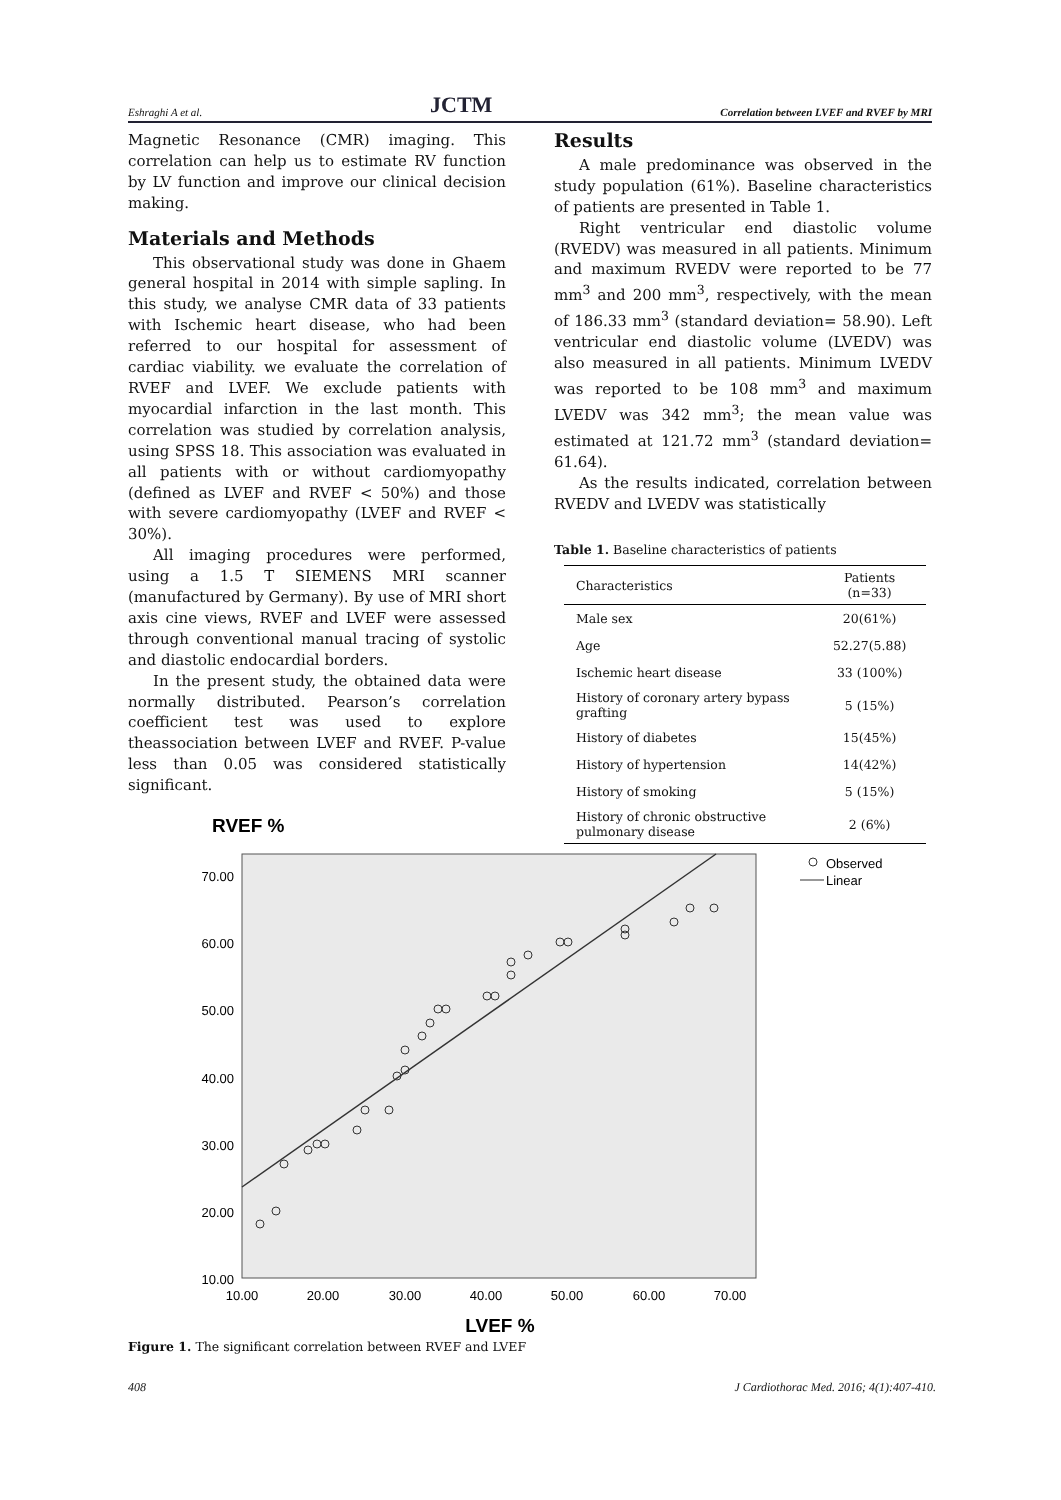Eshraghi A et al. JCTM Correlation between LVEF and RVEF by MRI
Magnetic Resonance (CMR) imaging. This correlation can help us to estimate RV function by LV function and improve our clinical decision making.
Materials and Methods
This observational study was done in Ghaem general hospital in 2014 with simple sapling. In this study, we analyse CMR data of 33 patients with Ischemic heart disease, who had been referred to our hospital for assessment of cardiac viability. we evaluate the correlation of RVEF and LVEF. We exclude patients with myocardial infarction in the last month. This correlation was studied by correlation analysis, using SPSS 18. This association was evaluated in all patients with or without cardiomyopathy (defined as LVEF and RVEF < 50%) and those with severe cardiomyopathy (LVEF and RVEF < 30%).
All imaging procedures were performed, using a 1.5 T SIEMENS MRI scanner (manufactured by Germany). By use of MRI short axis cine views, RVEF and LVEF were assessed through conventional manual tracing of systolic and diastolic endocardial borders.
In the present study, the obtained data were normally distributed. Pearson’s correlation coefficient test was used to explore theassociation between LVEF and RVEF. P-value less than 0.05 was considered statistically significant.
Results
A male predominance was observed in the study population (61%). Baseline characteristics of patients are presented in Table 1.
Right ventricular end diastolic volume (RVEDV) was measured in all patients. Minimum and maximum RVEDV were reported to be 77 mm<sup>3</sup> and 200 mm<sup>3</sup>, respectively, with the mean of 186.33 mm<sup>3</sup> (standard deviation= 58.90). Left ventricular end diastolic volume (LVEDV) was also measured in all patients. Minimum LVEDV was reported to be 108 mm<sup>3</sup> and maximum LVEDV was 342 mm<sup>3</sup>; the mean value was estimated at 121.72 mm<sup>3</sup> (standard deviation= 61.64).
As the results indicated, correlation between RVEDV and LVEDV was statistically
Table 1. Baseline characteristics of patients
| Characteristics | Patients (n=33) |
| --- | --- |
| Male sex | 20(61%) |
| Age | 52.27(5.88) |
| Ischemic heart disease | 33 (100%) |
| History of coronary artery bypass grafting | 5 (15%) |
| History of diabetes | 15(45%) |
| History of hypertension | 14(42%) |
| History of smoking | 5 (15%) |
| History of chronic obstructive pulmonary disease | 2 (6%) |
RVEF %
70.00
60.00
50.00
40.00
30.00
20.00
10.00
10.00
20.00
30.00
40.00
50.00
60.00
70.00
LVEF %
Observed
Linear
Figure 1. The significant correlation between RVEF and LVEF
408 J Cardiothorac Med. 2016; 4(1):407-410.